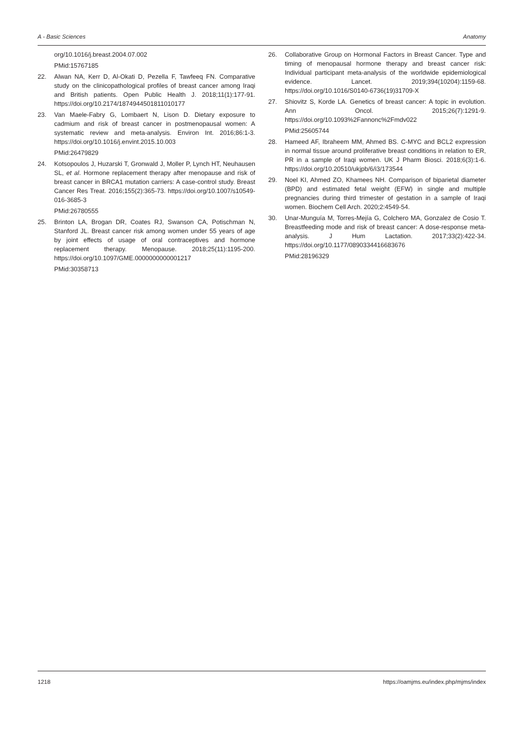A - Basic Sciences Anatomy
org/10.1016/j.breast.2004.07.002
PMid:15767185
22. Alwan NA, Kerr D, Al-Okati D, Pezella F, Tawfeeq FN. Comparative study on the clinicopathological profiles of breast cancer among Iraqi and British patients. Open Public Health J. 2018;11(1):177-91. https://doi.org/10.2174/1874944501811010177
23. Van Maele-Fabry G, Lombaert N, Lison D. Dietary exposure to cadmium and risk of breast cancer in postmenopausal women: A systematic review and meta-analysis. Environ Int. 2016;86:1-3. https://doi.org/10.1016/j.envint.2015.10.003
PMid:26479829
24. Kotsopoulos J, Huzarski T, Gronwald J, Moller P, Lynch HT, Neuhausen SL, et al. Hormone replacement therapy after menopause and risk of breast cancer in BRCA1 mutation carriers: A case-control study. Breast Cancer Res Treat. 2016;155(2):365-73. https://doi.org/10.1007/s10549-016-3685-3
PMid:26780555
25. Brinton LA, Brogan DR, Coates RJ, Swanson CA, Potischman N, Stanford JL. Breast cancer risk among women under 55 years of age by joint effects of usage of oral contraceptives and hormone replacement therapy. Menopause. 2018;25(11):1195-200. https://doi.org/10.1097/GME.0000000000001217
PMid:30358713
26. Collaborative Group on Hormonal Factors in Breast Cancer. Type and timing of menopausal hormone therapy and breast cancer risk: Individual participant meta-analysis of the worldwide epidemiological evidence. Lancet. 2019;394(10204):1159-68. https://doi.org/10.1016/S0140-6736(19)31709-X
27. Shiovitz S, Korde LA. Genetics of breast cancer: A topic in evolution. Ann Oncol. 2015;26(7):1291-9. https://doi.org/10.1093%2Fannonc%2Fmdv022
PMid:25605744
28. Hameed AF, Ibraheem MM, Ahmed BS. C-MYC and BCL2 expression in normal tissue around proliferative breast conditions in relation to ER, PR in a sample of Iraqi women. UK J Pharm Biosci. 2018;6(3):1-6. https://doi.org/10.20510/ukjpb/6/i3/173544
29. Noel KI, Ahmed ZO, Khamees NH. Comparison of biparietal diameter (BPD) and estimated fetal weight (EFW) in single and multiple pregnancies during third trimester of gestation in a sample of Iraqi women. Biochem Cell Arch. 2020;2:4549-54.
30. Unar-Munguía M, Torres-Mejía G, Colchero MA, Gonzalez de Cosio T. Breastfeeding mode and risk of breast cancer: A dose-response meta-analysis. J Hum Lactation. 2017;33(2):422-34. https://doi.org/10.1177/0890334416683676
PMid:28196329
1218 https://oamjms.eu/index.php/mjms/index